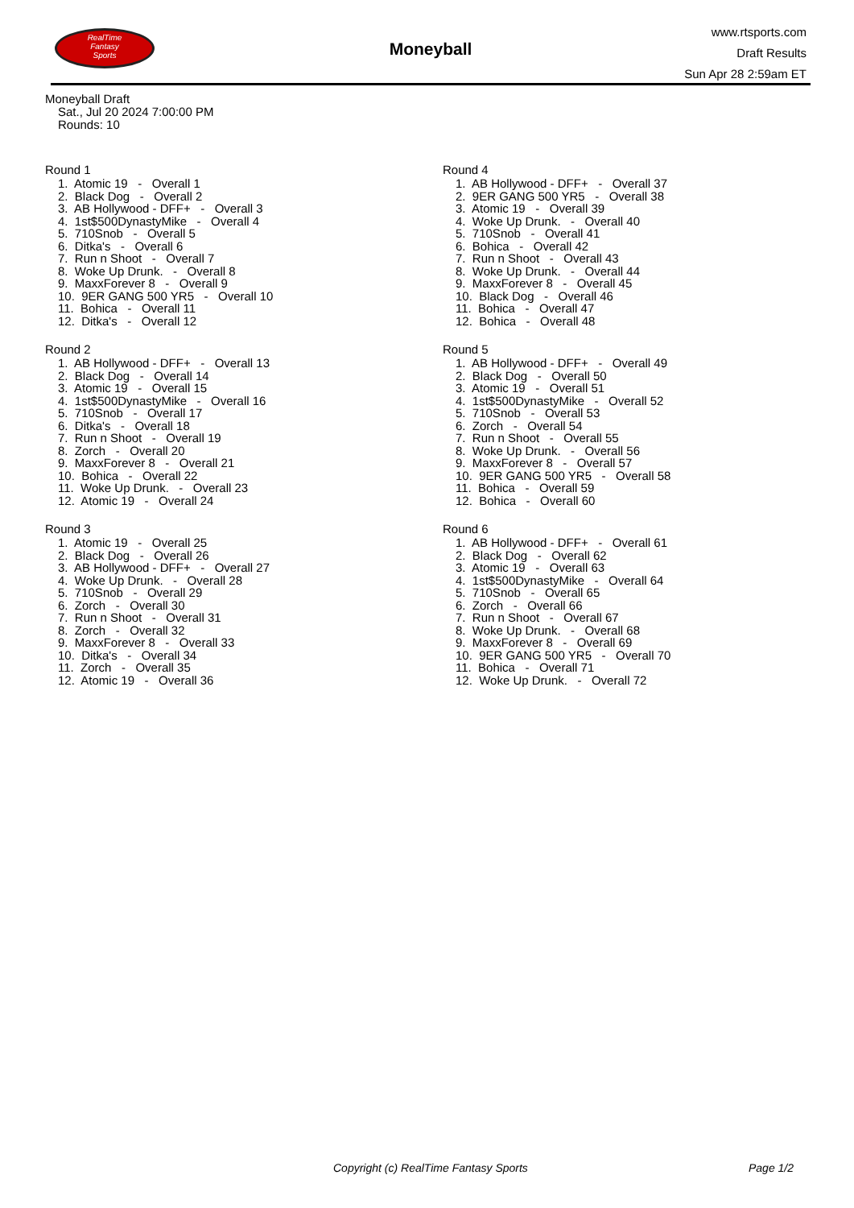RealTime
Fantasy
Sports
Moneyball
www.rtsports.com
Draft Results
Sun Apr 28 2:59am ET
Moneyball Draft
Sat., Jul 20 2024 7:00:00 PM
Rounds: 10
Round 1
1. Atomic 19 - Overall 1
2. Black Dog - Overall 2
3. AB Hollywood - DFF+ - Overall 3
4. 1st$500DynastyMike - Overall 4
5. 710Snob - Overall 5
6. Ditka's - Overall 6
7. Run n Shoot - Overall 7
8. Woke Up Drunk. - Overall 8
9. MaxxForever 8 - Overall 9
10. 9ER GANG 500 YR5 - Overall 10
11. Bohica - Overall 11
12. Ditka's - Overall 12
Round 2
1. AB Hollywood - DFF+ - Overall 13
2. Black Dog - Overall 14
3. Atomic 19 - Overall 15
4. 1st$500DynastyMike - Overall 16
5. 710Snob - Overall 17
6. Ditka's - Overall 18
7. Run n Shoot - Overall 19
8. Zorch - Overall 20
9. MaxxForever 8 - Overall 21
10. Bohica - Overall 22
11. Woke Up Drunk. - Overall 23
12. Atomic 19 - Overall 24
Round 3
1. Atomic 19 - Overall 25
2. Black Dog - Overall 26
3. AB Hollywood - DFF+ - Overall 27
4. Woke Up Drunk. - Overall 28
5. 710Snob - Overall 29
6. Zorch - Overall 30
7. Run n Shoot - Overall 31
8. Zorch - Overall 32
9. MaxxForever 8 - Overall 33
10. Ditka's - Overall 34
11. Zorch - Overall 35
12. Atomic 19 - Overall 36
Round 4
1. AB Hollywood - DFF+ - Overall 37
2. 9ER GANG 500 YR5 - Overall 38
3. Atomic 19 - Overall 39
4. Woke Up Drunk. - Overall 40
5. 710Snob - Overall 41
6. Bohica - Overall 42
7. Run n Shoot - Overall 43
8. Woke Up Drunk. - Overall 44
9. MaxxForever 8 - Overall 45
10. Black Dog - Overall 46
11. Bohica - Overall 47
12. Bohica - Overall 48
Round 5
1. AB Hollywood - DFF+ - Overall 49
2. Black Dog - Overall 50
3. Atomic 19 - Overall 51
4. 1st$500DynastyMike - Overall 52
5. 710Snob - Overall 53
6. Zorch - Overall 54
7. Run n Shoot - Overall 55
8. Woke Up Drunk. - Overall 56
9. MaxxForever 8 - Overall 57
10. 9ER GANG 500 YR5 - Overall 58
11. Bohica - Overall 59
12. Bohica - Overall 60
Round 6
1. AB Hollywood - DFF+ - Overall 61
2. Black Dog - Overall 62
3. Atomic 19 - Overall 63
4. 1st$500DynastyMike - Overall 64
5. 710Snob - Overall 65
6. Zorch - Overall 66
7. Run n Shoot - Overall 67
8. Woke Up Drunk. - Overall 68
9. MaxxForever 8 - Overall 69
10. 9ER GANG 500 YR5 - Overall 70
11. Bohica - Overall 71
12. Woke Up Drunk. - Overall 72
Copyright (c) RealTime Fantasy Sports Page 1/2